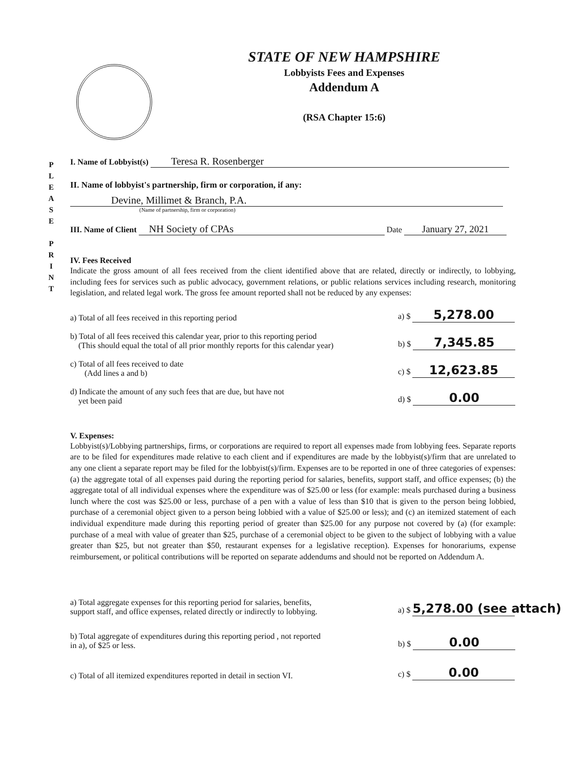P
L
E
A
S
E
P
R
I
N
T
STATE OF NEW HAMPSHIRE
Lobbyists Fees and Expenses
Addendum A
(RSA Chapter 15:6)
I. Name of Lobbyist(s) Teresa R. Rosenberger
II. Name of lobbyist's partnership, firm or corporation, if any:
Devine, Millimet & Branch, P.A.
(Name of partnership, firm or corporation)
III. Name of Client NH Society of CPAs Date January 27, 2021
IV. Fees Received
Indicate the gross amount of all fees received from the client identified above that are related, directly or indirectly, to lobbying, including fees for services such as public advocacy, government relations, or public relations services including research, monitoring legislation, and related legal work. The gross fee amount reported shall not be reduced by any expenses:
a) Total of all fees received in this reporting period a) $ 5,278.00
b) Total of all fees received this calendar year, prior to this reporting period
(This should equal the total of all prior monthly reports for this calendar year) b) $ 7,345.85
c) Total of all fees received to date
(Add lines a and b) c) $ 12,623.85
d) Indicate the amount of any such fees that are due, but have not
yet been paid d) $ 0.00
V. Expenses:
Lobbyist(s)/Lobbying partnerships, firms, or corporations are required to report all expenses made from lobbying fees. Separate reports are to be filed for expenditures made relative to each client and if expenditures are made by the lobbyist(s)/firm that are unrelated to any one client a separate report may be filed for the lobbyist(s)/firm. Expenses are to be reported in one of three categories of expenses: (a) the aggregate total of all expenses paid during the reporting period for salaries, benefits, support staff, and office expenses; (b) the aggregate total of all individual expenses where the expenditure was of $25.00 or less (for example: meals purchased during a business lunch where the cost was $25.00 or less, purchase of a pen with a value of less than $10 that is given to the person being lobbied, purchase of a ceremonial object given to a person being lobbied with a value of $25.00 or less); and (c) an itemized statement of each individual expenditure made during this reporting period of greater than $25.00 for any purpose not covered by (a) (for example: purchase of a meal with value of greater than $25, purchase of a ceremonial object to be given to the subject of lobbying with a value greater than $25, but not greater than $50, restaurant expenses for a legislative reception). Expenses for honorariums, expense reimbursement, or political contributions will be reported on separate addendums and should not be reported on Addendum A.
a) Total aggregate expenses for this reporting period for salaries, benefits,
support staff, and office expenses, related directly or indirectly to lobbying. a) $ 5,278.00 (see attach)
b) Total aggregate of expenditures during this reporting period , not reported
in a), of $25 or less. b) $ 0.00
c) Total of all itemized expenditures reported in detail in section VI. c) $ 0.00